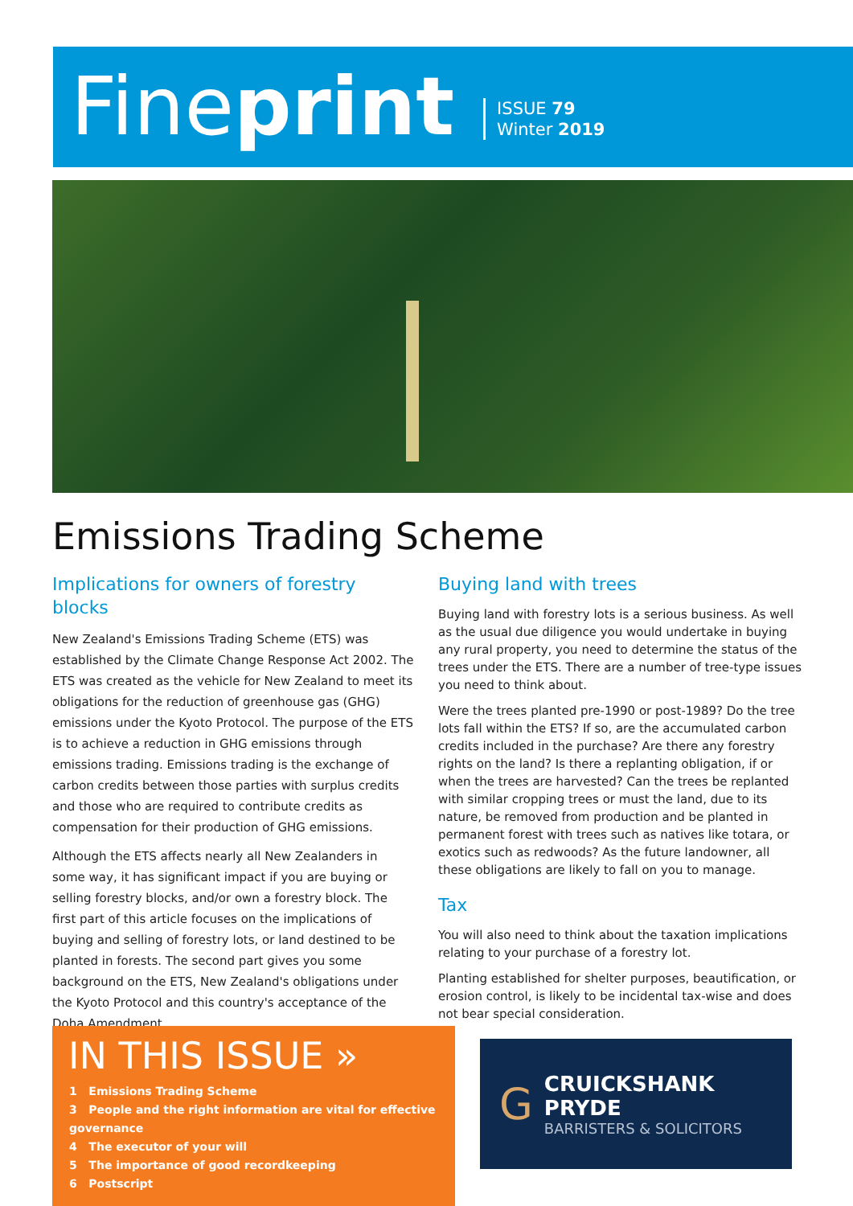Fineprint
ISSUE 79
Winter 2019
Emissions Trading Scheme
Implications for owners of forestry blocks
New Zealand's Emissions Trading Scheme (ETS) was established by the Climate Change Response Act 2002. The ETS was created as the vehicle for New Zealand to meet its obligations for the reduction of greenhouse gas (GHG) emissions under the Kyoto Protocol. The purpose of the ETS is to achieve a reduction in GHG emissions through emissions trading. Emissions trading is the exchange of carbon credits between those parties with surplus credits and those who are required to contribute credits as compensation for their production of GHG emissions.
Although the ETS affects nearly all New Zealanders in some way, it has significant impact if you are buying or selling forestry blocks, and/or own a forestry block. The first part of this article focuses on the implications of buying and selling of forestry lots, or land destined to be planted in forests. The second part gives you some background on the ETS, New Zealand's obligations under the Kyoto Protocol and this country's acceptance of the Doha Amendment.
Buying land with trees
Buying land with forestry lots is a serious business. As well as the usual due diligence you would undertake in buying any rural property, you need to determine the status of the trees under the ETS. There are a number of tree-type issues you need to think about.
Were the trees planted pre-1990 or post-1989? Do the tree lots fall within the ETS? If so, are the accumulated carbon credits included in the purchase? Are there any forestry rights on the land? Is there a replanting obligation, if or when the trees are harvested? Can the trees be replanted with similar cropping trees or must the land, due to its nature, be removed from production and be planted in permanent forest with trees such as natives like totara, or exotics such as redwoods? As the future landowner, all these obligations are likely to fall on you to manage.
Tax
You will also need to think about the taxation implications relating to your purchase of a forestry lot.
Planting established for shelter purposes, beautification, or erosion control, is likely to be incidental tax-wise and does not bear special consideration.
IN THIS ISSUE »
1 Emissions Trading Scheme
3 People and the right information are vital for effective governance
4 The executor of your will
5 The importance of good recordkeeping
6 Postscript
G
CRUICKSHANK PRYDE
BARRISTERS & SOLICITORS